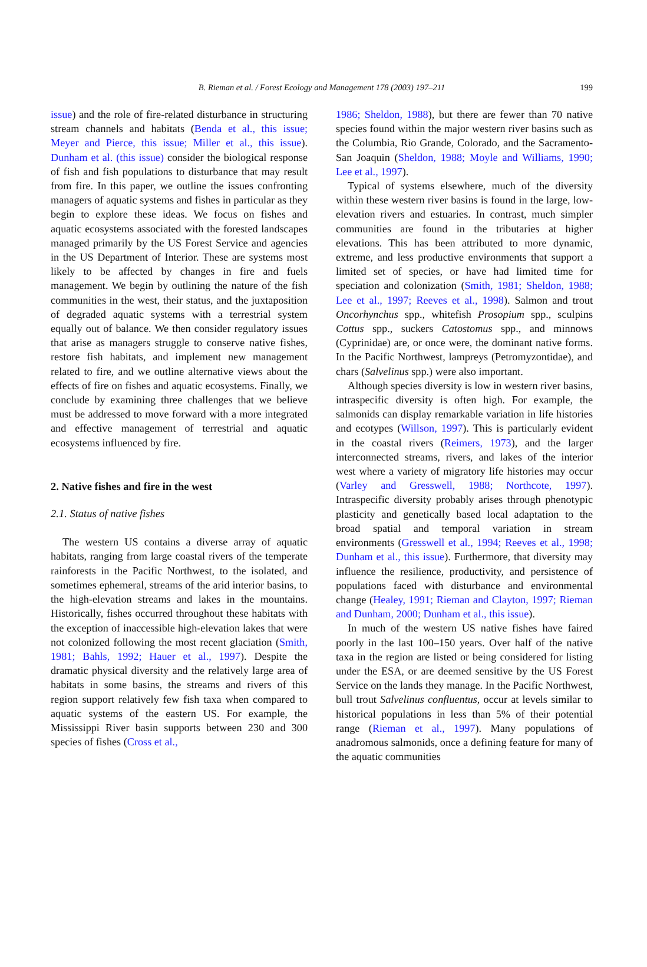B. Rieman et al. / Forest Ecology and Management 178 (2003) 197–211 199
issue) and the role of fire-related disturbance in structuring stream channels and habitats (Benda et al., this issue; Meyer and Pierce, this issue; Miller et al., this issue). Dunham et al. (this issue) consider the biological response of fish and fish populations to disturbance that may result from fire. In this paper, we outline the issues confronting managers of aquatic systems and fishes in particular as they begin to explore these ideas. We focus on fishes and aquatic ecosystems associated with the forested landscapes managed primarily by the US Forest Service and agencies in the US Department of Interior. These are systems most likely to be affected by changes in fire and fuels management. We begin by outlining the nature of the fish communities in the west, their status, and the juxtaposition of degraded aquatic systems with a terrestrial system equally out of balance. We then consider regulatory issues that arise as managers struggle to conserve native fishes, restore fish habitats, and implement new management related to fire, and we outline alternative views about the effects of fire on fishes and aquatic ecosystems. Finally, we conclude by examining three challenges that we believe must be addressed to move forward with a more integrated and effective management of terrestrial and aquatic ecosystems influenced by fire.
2. Native fishes and fire in the west
2.1. Status of native fishes
The western US contains a diverse array of aquatic habitats, ranging from large coastal rivers of the temperate rainforests in the Pacific Northwest, to the isolated, and sometimes ephemeral, streams of the arid interior basins, to the high-elevation streams and lakes in the mountains. Historically, fishes occurred throughout these habitats with the exception of inaccessible high-elevation lakes that were not colonized following the most recent glaciation (Smith, 1981; Bahls, 1992; Hauer et al., 1997). Despite the dramatic physical diversity and the relatively large area of habitats in some basins, the streams and rivers of this region support relatively few fish taxa when compared to aquatic systems of the eastern US. For example, the Mississippi River basin supports between 230 and 300 species of fishes (Cross et al.,
1986; Sheldon, 1988), but there are fewer than 70 native species found within the major western river basins such as the Columbia, Rio Grande, Colorado, and the Sacramento-San Joaquin (Sheldon, 1988; Moyle and Williams, 1990; Lee et al., 1997).
Typical of systems elsewhere, much of the diversity within these western river basins is found in the large, low-elevation rivers and estuaries. In contrast, much simpler communities are found in the tributaries at higher elevations. This has been attributed to more dynamic, extreme, and less productive environments that support a limited set of species, or have had limited time for speciation and colonization (Smith, 1981; Sheldon, 1988; Lee et al., 1997; Reeves et al., 1998). Salmon and trout Oncorhynchus spp., whitefish Prosopium spp., sculpins Cottus spp., suckers Catostomus spp., and minnows (Cyprinidae) are, or once were, the dominant native forms. In the Pacific Northwest, lampreys (Petromyzontidae), and chars (Salvelinus spp.) were also important.
Although species diversity is low in western river basins, intraspecific diversity is often high. For example, the salmonids can display remarkable variation in life histories and ecotypes (Willson, 1997). This is particularly evident in the coastal rivers (Reimers, 1973), and the larger interconnected streams, rivers, and lakes of the interior west where a variety of migratory life histories may occur (Varley and Gresswell, 1988; Northcote, 1997). Intraspecific diversity probably arises through phenotypic plasticity and genetically based local adaptation to the broad spatial and temporal variation in stream environments (Gresswell et al., 1994; Reeves et al., 1998; Dunham et al., this issue). Furthermore, that diversity may influence the resilience, productivity, and persistence of populations faced with disturbance and environmental change (Healey, 1991; Rieman and Clayton, 1997; Rieman and Dunham, 2000; Dunham et al., this issue).
In much of the western US native fishes have faired poorly in the last 100–150 years. Over half of the native taxa in the region are listed or being considered for listing under the ESA, or are deemed sensitive by the US Forest Service on the lands they manage. In the Pacific Northwest, bull trout Salvelinus confluentus, occur at levels similar to historical populations in less than 5% of their potential range (Rieman et al., 1997). Many populations of anadromous salmonids, once a defining feature for many of the aquatic communities